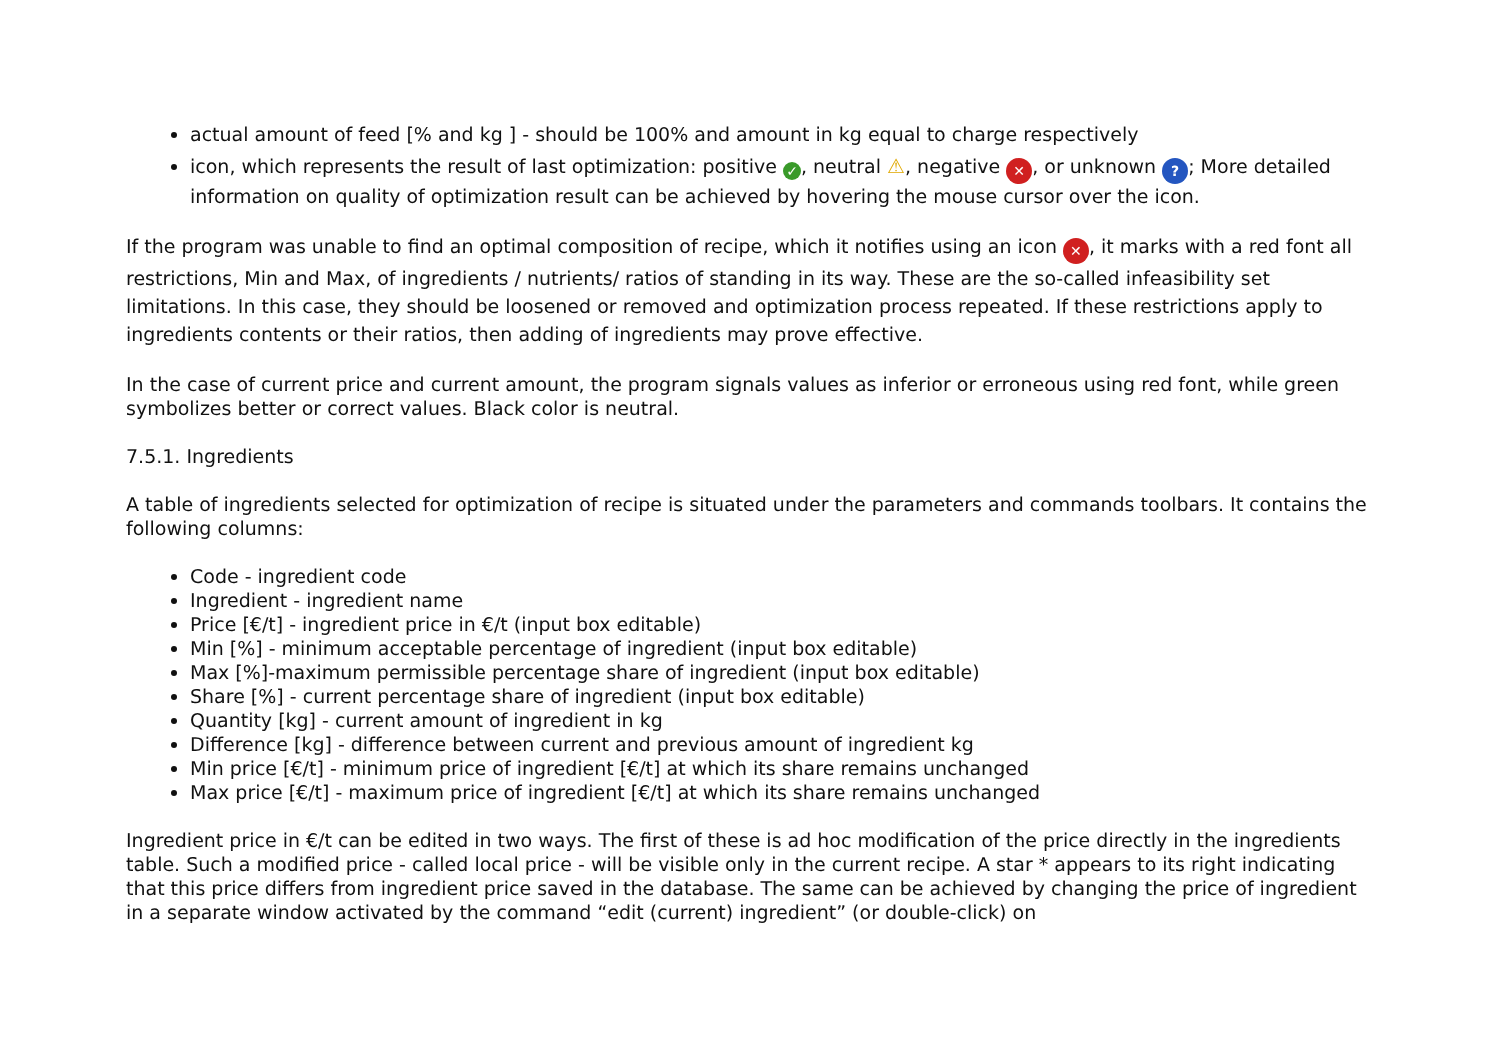actual amount of feed [% and kg ] - should be 100% and amount in kg equal to charge respectively
icon, which represents the result of last optimization: positive ✓, neutral ⚠, negative ✕, or unknown ?; More detailed information on quality of optimization result can be achieved by hovering the mouse cursor over the icon.
If the program was unable to find an optimal composition of recipe, which it notifies using an icon ✕, it marks with a red font all restrictions, Min and Max, of ingredients / nutrients/ ratios of standing in its way. These are the so-called infeasibility set limitations. In this case, they should be loosened or removed and optimization process repeated. If these restrictions apply to ingredients contents or their ratios, then adding of ingredients may prove effective.
In the case of current price and current amount, the program signals values as inferior or erroneous using red font, while green symbolizes better or correct values. Black color is neutral.
7.5.1. Ingredients
A table of ingredients selected for optimization of recipe is situated under the parameters and commands toolbars. It contains the following columns:
Code - ingredient code
Ingredient - ingredient name
Price [€/t] - ingredient price in €/t (input box editable)
Min [%] - minimum acceptable percentage of ingredient (input box editable)
Max [%]-maximum permissible percentage share of ingredient (input box editable)
Share [%] - current percentage share of ingredient (input box editable)
Quantity [kg] - current amount of ingredient in kg
Difference [kg] - difference between current and previous amount of ingredient kg
Min price [€/t] - minimum price of ingredient [€/t] at which its share remains unchanged
Max price [€/t] - maximum price of ingredient [€/t] at which its share remains unchanged
Ingredient price in €/t can be edited in two ways. The first of these is ad hoc modification of the price directly in the ingredients table. Such a modified price - called local price - will be visible only in the current recipe. A star * appears to its right indicating that this price differs from ingredient price saved in the database. The same can be achieved by changing the price of ingredient in a separate window activated by the command “edit (current) ingredient” (or double-click) on